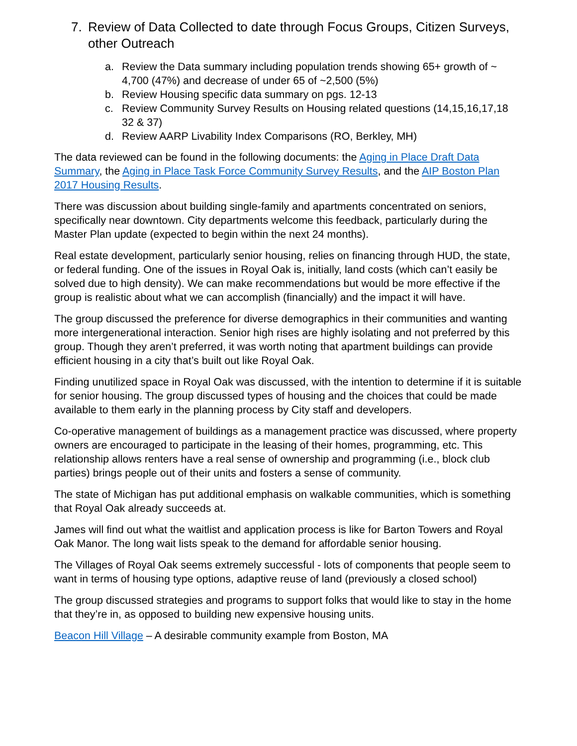7. Review of Data Collected to date through Focus Groups, Citizen Surveys, other Outreach
a. Review the Data summary including population trends showing 65+ growth of ~ 4,700 (47%) and decrease of under 65 of ~2,500 (5%)
b. Review Housing specific data summary on pgs. 12-13
c. Review Community Survey Results on Housing related questions (14,15,16,17,18 32 & 37)
d. Review AARP Livability Index Comparisons (RO, Berkley, MH)
The data reviewed can be found in the following documents: the Aging in Place Draft Data Summary, the Aging in Place Task Force Community Survey Results, and the AIP Boston Plan 2017 Housing Results.
There was discussion about building single-family and apartments concentrated on seniors, specifically near downtown. City departments welcome this feedback, particularly during the Master Plan update (expected to begin within the next 24 months).
Real estate development, particularly senior housing, relies on financing through HUD, the state, or federal funding. One of the issues in Royal Oak is, initially, land costs (which can’t easily be solved due to high density). We can make recommendations but would be more effective if the group is realistic about what we can accomplish (financially) and the impact it will have.
The group discussed the preference for diverse demographics in their communities and wanting more intergenerational interaction. Senior high rises are highly isolating and not preferred by this group. Though they aren’t preferred, it was worth noting that apartment buildings can provide efficient housing in a city that’s built out like Royal Oak.
Finding unutilized space in Royal Oak was discussed, with the intention to determine if it is suitable for senior housing. The group discussed types of housing and the choices that could be made available to them early in the planning process by City staff and developers.
Co-operative management of buildings as a management practice was discussed, where property owners are encouraged to participate in the leasing of their homes, programming, etc. This relationship allows renters have a real sense of ownership and programming (i.e., block club parties) brings people out of their units and fosters a sense of community.
The state of Michigan has put additional emphasis on walkable communities, which is something that Royal Oak already succeeds at.
James will find out what the waitlist and application process is like for Barton Towers and Royal Oak Manor. The long wait lists speak to the demand for affordable senior housing.
The Villages of Royal Oak seems extremely successful - lots of components that people seem to want in terms of housing type options, adaptive reuse of land (previously a closed school)
The group discussed strategies and programs to support folks that would like to stay in the home that they’re in, as opposed to building new expensive housing units.
Beacon Hill Village – A desirable community example from Boston, MA